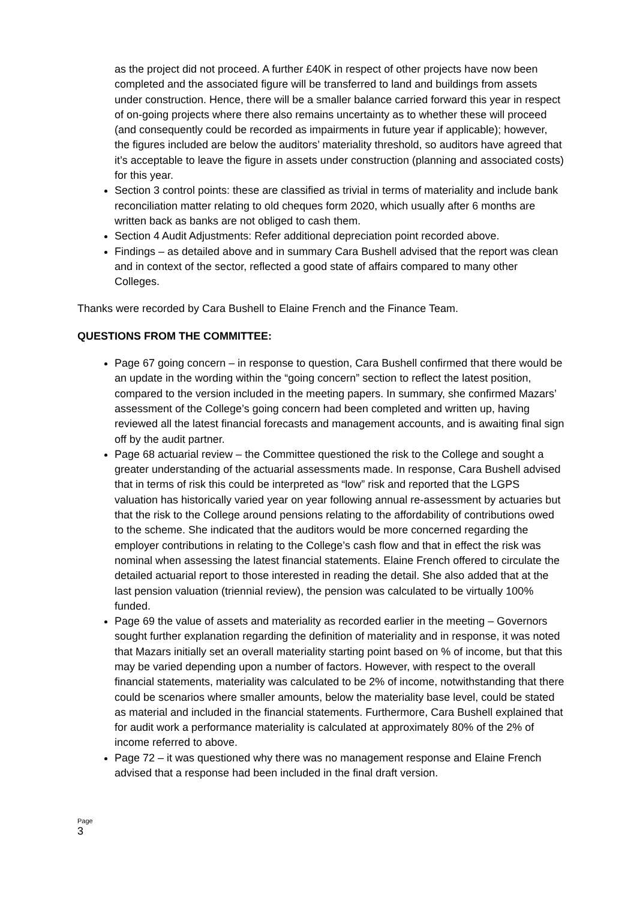as the project did not proceed. A further £40K in respect of other projects have now been completed and the associated figure will be transferred to land and buildings from assets under construction. Hence, there will be a smaller balance carried forward this year in respect of on-going projects where there also remains uncertainty as to whether these will proceed (and consequently could be recorded as impairments in future year if applicable); however, the figures included are below the auditors’ materiality threshold, so auditors have agreed that it’s acceptable to leave the figure in assets under construction (planning and associated costs) for this year.
Section 3 control points: these are classified as trivial in terms of materiality and include bank reconciliation matter relating to old cheques form 2020, which usually after 6 months are written back as banks are not obliged to cash them.
Section 4 Audit Adjustments: Refer additional depreciation point recorded above.
Findings – as detailed above and in summary Cara Bushell advised that the report was clean and in context of the sector, reflected a good state of affairs compared to many other Colleges.
Thanks were recorded by Cara Bushell to Elaine French and the Finance Team.
QUESTIONS FROM THE COMMITTEE:
Page 67 going concern – in response to question, Cara Bushell confirmed that there would be an update in the wording within the “going concern” section to reflect the latest position, compared to the version included in the meeting papers. In summary, she confirmed Mazars’ assessment of the College’s going concern had been completed and written up, having reviewed all the latest financial forecasts and management accounts, and is awaiting final sign off by the audit partner.
Page 68 actuarial review – the Committee questioned the risk to the College and sought a greater understanding of the actuarial assessments made. In response, Cara Bushell advised that in terms of risk this could be interpreted as “low” risk and reported that the LGPS valuation has historically varied year on year following annual re-assessment by actuaries but that the risk to the College around pensions relating to the affordability of contributions owed to the scheme. She indicated that the auditors would be more concerned regarding the employer contributions in relating to the College’s cash flow and that in effect the risk was nominal when assessing the latest financial statements. Elaine French offered to circulate the detailed actuarial report to those interested in reading the detail. She also added that at the last pension valuation (triennial review), the pension was calculated to be virtually 100% funded.
Page 69 the value of assets and materiality as recorded earlier in the meeting – Governors sought further explanation regarding the definition of materiality and in response, it was noted that Mazars initially set an overall materiality starting point based on % of income, but that this may be varied depending upon a number of factors. However, with respect to the overall financial statements, materiality was calculated to be 2% of income, notwithstanding that there could be scenarios where smaller amounts, below the materiality base level, could be stated as material and included in the financial statements. Furthermore, Cara Bushell explained that for audit work a performance materiality is calculated at approximately 80% of the 2% of income referred to above.
Page 72 – it was questioned why there was no management response and Elaine French advised that a response had been included in the final draft version.
Page
3